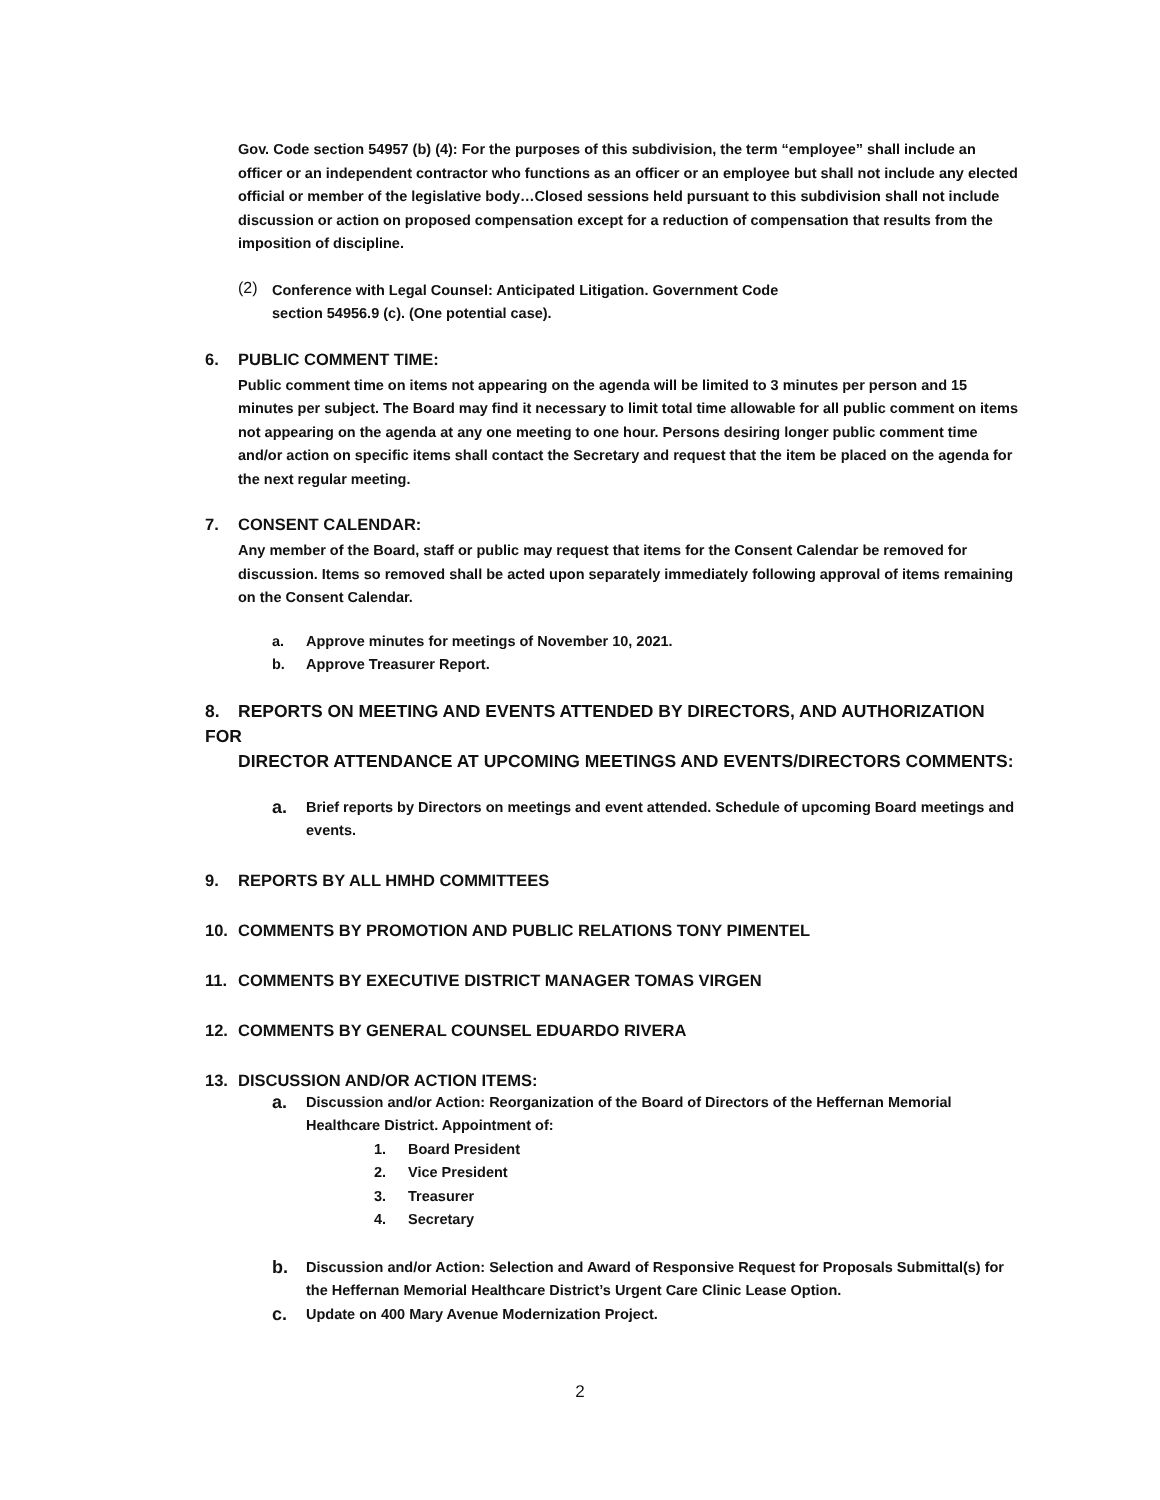Gov. Code section 54957 (b) (4): For the purposes of this subdivision, the term “employee” shall include an officer or an independent contractor who functions as an officer or an employee but shall not include any elected official or member of the legislative body…Closed sessions held pursuant to this subdivision shall not include discussion or action on proposed compensation except for a reduction of compensation that results from the imposition of discipline.
(2)
Conference with Legal Counsel: Anticipated Litigation. Government Code
section 54956.9 (c). (One potential case).
6. PUBLIC COMMENT TIME:
Public comment time on items not appearing on the agenda will be limited to 3 minutes per person and 15 minutes per subject. The Board may find it necessary to limit total time allowable for all public comment on items not appearing on the agenda at any one meeting to one hour. Persons desiring longer public comment time and/or action on specific items shall contact the Secretary and request that the item be placed on the agenda for the next regular meeting.
7. CONSENT CALENDAR:
Any member of the Board, staff or public may request that items for the Consent Calendar be removed for discussion. Items so removed shall be acted upon separately immediately following approval of items remaining on the Consent Calendar.
a. Approve minutes for meetings of November 10, 2021.
b. Approve Treasurer Report.
8. REPORTS ON MEETING AND EVENTS ATTENDED BY DIRECTORS, AND AUTHORIZATION FOR
DIRECTOR ATTENDANCE AT UPCOMING MEETINGS AND EVENTS/DIRECTORS COMMENTS:
a.
Brief reports by Directors on meetings and event attended. Schedule of upcoming Board meetings and events.
9. REPORTS BY ALL HMHD COMMITTEES
10. COMMENTS BY PROMOTION AND PUBLIC RELATIONS TONY PIMENTEL
11. COMMENTS BY EXECUTIVE DISTRICT MANAGER TOMAS VIRGEN
12. COMMENTS BY GENERAL COUNSEL EDUARDO RIVERA
13. DISCUSSION AND/OR ACTION ITEMS:
a.
Discussion and/or Action: Reorganization of the Board of Directors of the Heffernan Memorial Healthcare District. Appointment of:
1. Board President
2. Vice President
3. Treasurer
4. Secretary
b.
Discussion and/or Action: Selection and Award of Responsive Request for Proposals Submittal(s) for the Heffernan Memorial Healthcare District’s Urgent Care Clinic Lease Option.
c.
Update on 400 Mary Avenue Modernization Project.
2